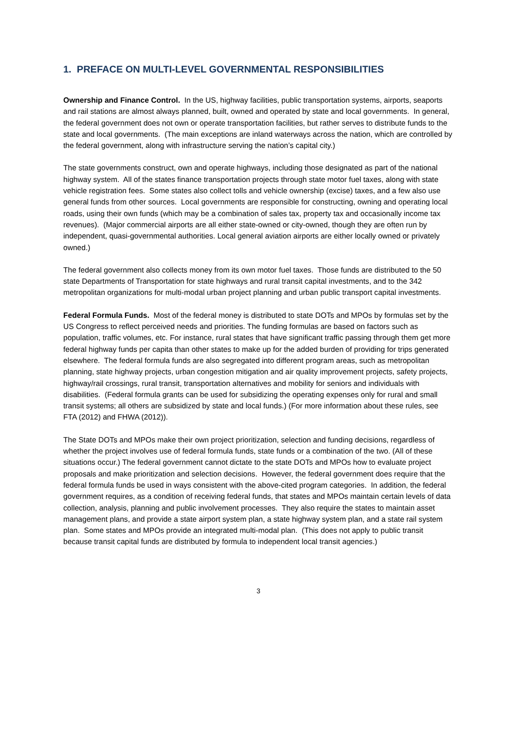1. PREFACE ON MULTI-LEVEL GOVERNMENTAL RESPONSIBILITIES
Ownership and Finance Control. In the US, highway facilities, public transportation systems, airports, seaports and rail stations are almost always planned, built, owned and operated by state and local governments. In general, the federal government does not own or operate transportation facilities, but rather serves to distribute funds to the state and local governments. (The main exceptions are inland waterways across the nation, which are controlled by the federal government, along with infrastructure serving the nation’s capital city.)
The state governments construct, own and operate highways, including those designated as part of the national highway system. All of the states finance transportation projects through state motor fuel taxes, along with state vehicle registration fees. Some states also collect tolls and vehicle ownership (excise) taxes, and a few also use general funds from other sources. Local governments are responsible for constructing, owning and operating local roads, using their own funds (which may be a combination of sales tax, property tax and occasionally income tax revenues). (Major commercial airports are all either state-owned or city-owned, though they are often run by independent, quasi-governmental authorities. Local general aviation airports are either locally owned or privately owned.)
The federal government also collects money from its own motor fuel taxes. Those funds are distributed to the 50 state Departments of Transportation for state highways and rural transit capital investments, and to the 342 metropolitan organizations for multi-modal urban project planning and urban public transport capital investments.
Federal Formula Funds. Most of the federal money is distributed to state DOTs and MPOs by formulas set by the US Congress to reflect perceived needs and priorities. The funding formulas are based on factors such as population, traffic volumes, etc. For instance, rural states that have significant traffic passing through them get more federal highway funds per capita than other states to make up for the added burden of providing for trips generated elsewhere. The federal formula funds are also segregated into different program areas, such as metropolitan planning, state highway projects, urban congestion mitigation and air quality improvement projects, safety projects, highway/rail crossings, rural transit, transportation alternatives and mobility for seniors and individuals with disabilities. (Federal formula grants can be used for subsidizing the operating expenses only for rural and small transit systems; all others are subsidized by state and local funds.) (For more information about these rules, see FTA (2012) and FHWA (2012)).
The State DOTs and MPOs make their own project prioritization, selection and funding decisions, regardless of whether the project involves use of federal formula funds, state funds or a combination of the two. (All of these situations occur.) The federal government cannot dictate to the state DOTs and MPOs how to evaluate project proposals and make prioritization and selection decisions. However, the federal government does require that the federal formula funds be used in ways consistent with the above-cited program categories. In addition, the federal government requires, as a condition of receiving federal funds, that states and MPOs maintain certain levels of data collection, analysis, planning and public involvement processes. They also require the states to maintain asset management plans, and provide a state airport system plan, a state highway system plan, and a state rail system plan. Some states and MPOs provide an integrated multi-modal plan. (This does not apply to public transit because transit capital funds are distributed by formula to independent local transit agencies.)
3